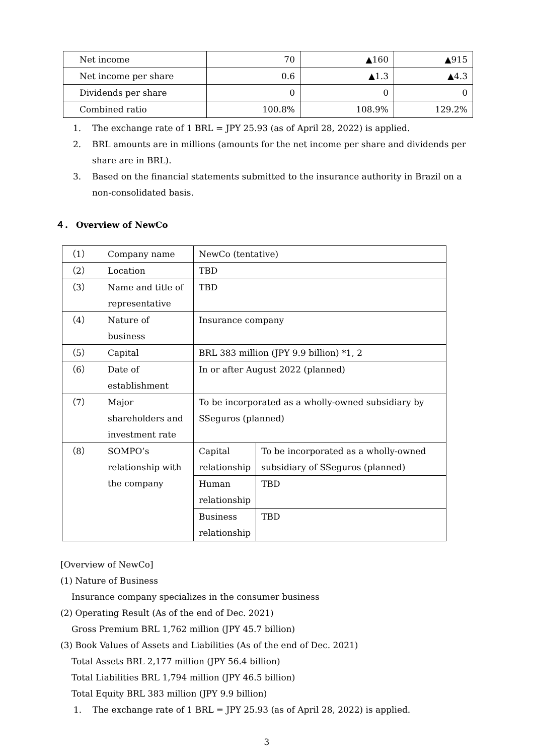| Net income | 70 | ▲160 | ▲915 |
| Net income per share | 0.6 | ▲1.3 | ▲4.3 |
| Dividends per share | 0 | 0 | 0 |
| Combined ratio | 100.8% | 108.9% | 129.2% |
1. The exchange rate of 1 BRL = JPY 25.93 (as of April 28, 2022) is applied.
2. BRL amounts are in millions (amounts for the net income per share and dividends per share are in BRL).
3. Based on the financial statements submitted to the insurance authority in Brazil on a non-consolidated basis.
４． Overview of NewCo
| （1） | Company name | NewCo (tentative) | |
| （2） | Location | TBD | |
| （3） | Name and title of representative | TBD | |
| （4） | Nature of business | Insurance company | |
| （5） | Capital | BRL 383 million (JPY 9.9 billion) *1, 2 | |
| （6） | Date of establishment | In or after August 2022 (planned) | |
| （7） | Major shareholders and investment rate | To be incorporated as a wholly-owned subsidiary by SSeguros (planned) | |
| （8） | SOMPO’s relationship with the company | Capital relationship | To be incorporated as a wholly-owned subsidiary of SSeguros (planned) |
| | | Human relationship | TBD |
| | | Business relationship | TBD |
[Overview of NewCo]
(1) Nature of Business
Insurance company specializes in the consumer business
(2) Operating Result (As of the end of Dec. 2021)
Gross Premium BRL 1,762 million (JPY 45.7 billion)
(3) Book Values of Assets and Liabilities (As of the end of Dec. 2021)
Total Assets BRL 2,177 million (JPY 56.4 billion)
Total Liabilities BRL 1,794 million (JPY 46.5 billion)
Total Equity BRL 383 million (JPY 9.9 billion)
1. The exchange rate of 1 BRL = JPY 25.93 (as of April 28, 2022) is applied.
3